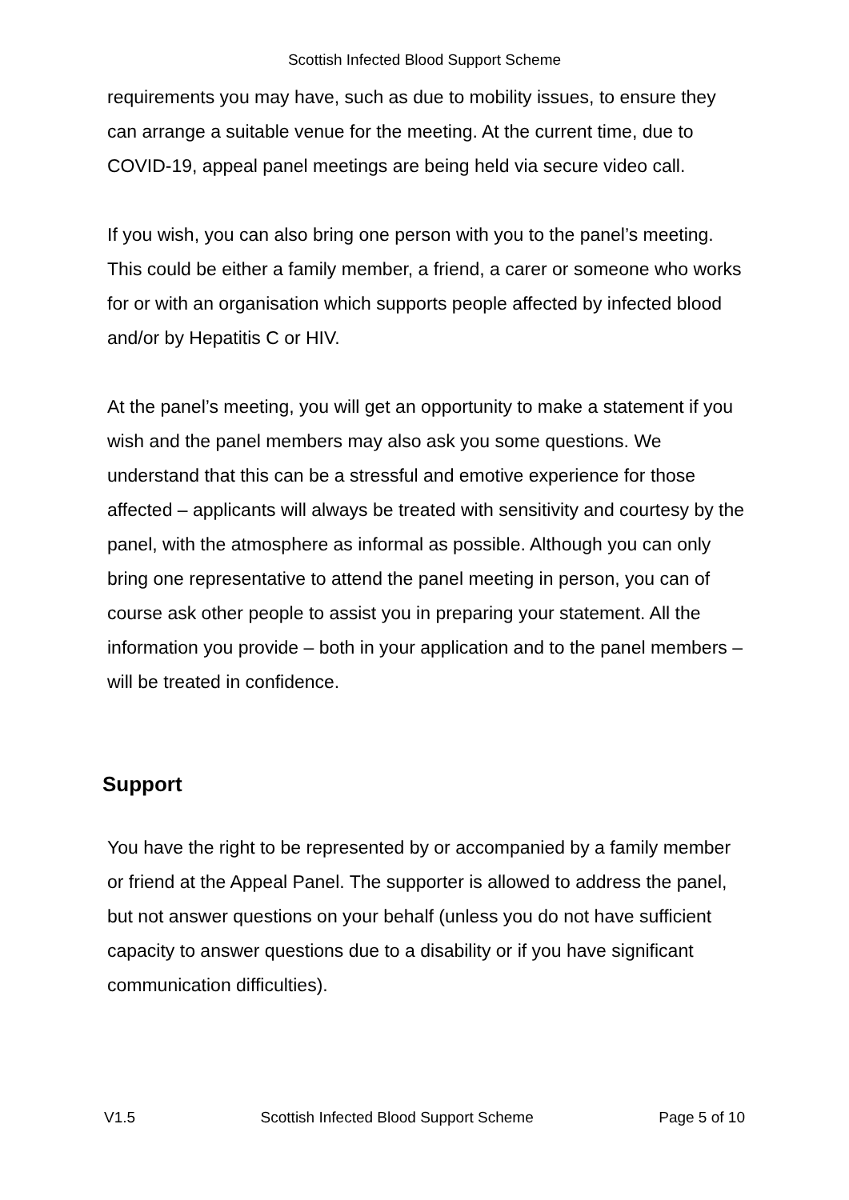Scottish Infected Blood Support Scheme
requirements you may have, such as due to mobility issues, to ensure they can arrange a suitable venue for the meeting. At the current time, due to COVID-19, appeal panel meetings are being held via secure video call.
If you wish, you can also bring one person with you to the panel’s meeting. This could be either a family member, a friend, a carer or someone who works for or with an organisation which supports people affected by infected blood and/or by Hepatitis C or HIV.
At the panel’s meeting, you will get an opportunity to make a statement if you wish and the panel members may also ask you some questions. We understand that this can be a stressful and emotive experience for those affected – applicants will always be treated with sensitivity and courtesy by the panel, with the atmosphere as informal as possible. Although you can only bring one representative to attend the panel meeting in person, you can of course ask other people to assist you in preparing your statement. All the information you provide – both in your application and to the panel members – will be treated in confidence.
Support
You have the right to be represented by or accompanied by a family member or friend at the Appeal Panel. The supporter is allowed to address the panel, but not answer questions on your behalf (unless you do not have sufficient capacity to answer questions due to a disability or if you have significant communication difficulties).
V1.5 Scottish Infected Blood Support Scheme Page 5 of 10